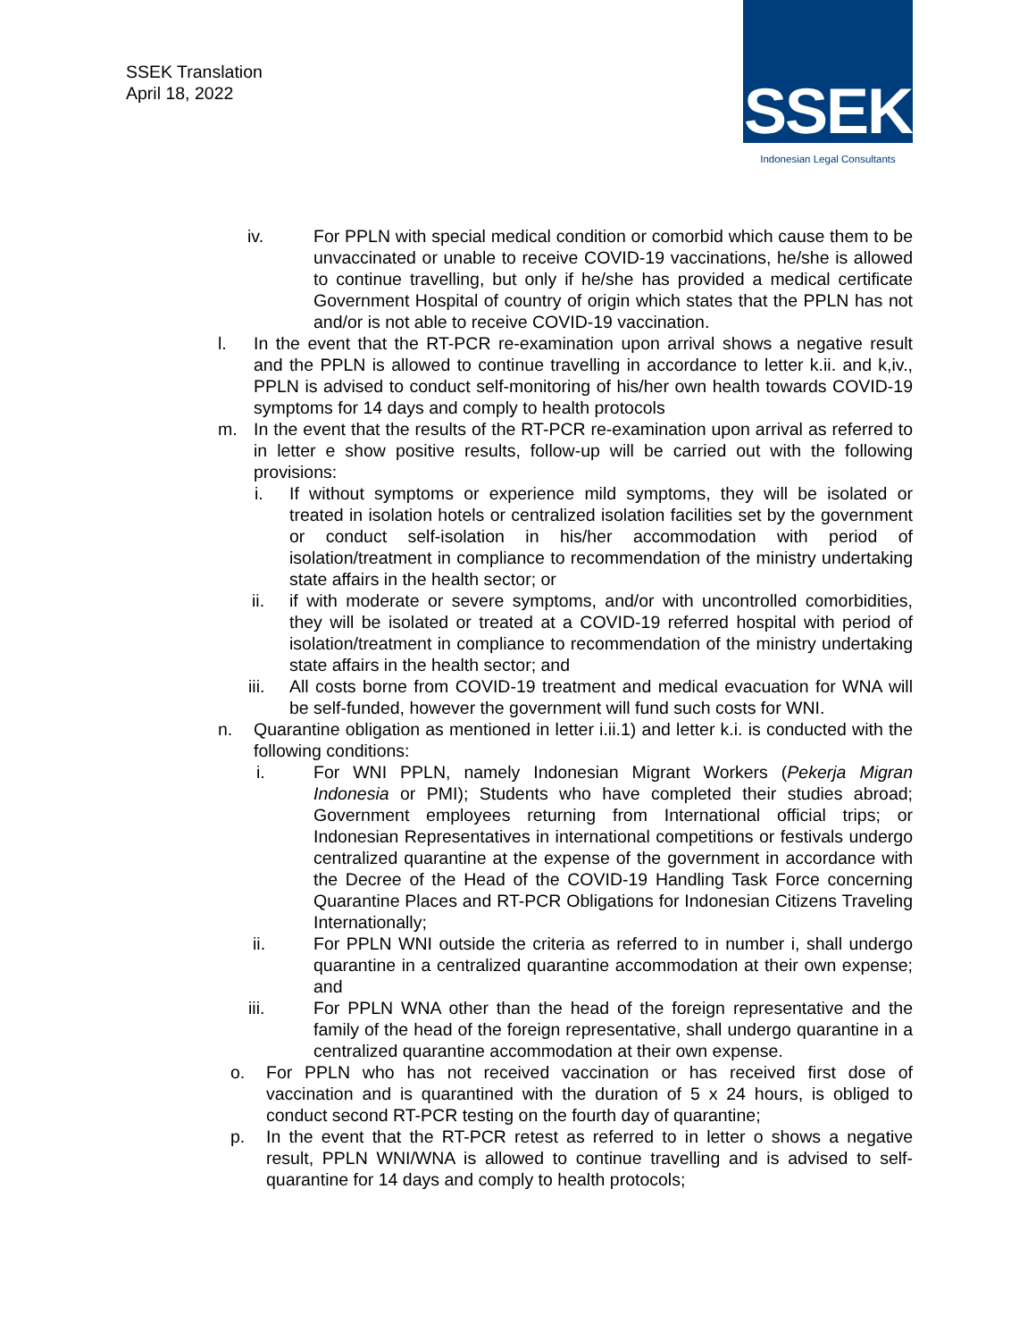SSEK Translation
April 18, 2022
SSEK
Indonesian Legal Consultants
iv. For PPLN with special medical condition or comorbid which cause them to be unvaccinated or unable to receive COVID-19 vaccinations, he/she is allowed to continue travelling, but only if he/she has provided a medical certificate Government Hospital of country of origin which states that the PPLN has not and/or is not able to receive COVID-19 vaccination.
l. In the event that the RT-PCR re-examination upon arrival shows a negative result and the PPLN is allowed to continue travelling in accordance to letter k.ii. and k,iv., PPLN is advised to conduct self-monitoring of his/her own health towards COVID-19 symptoms for 14 days and comply to health protocols
m. In the event that the results of the RT-PCR re-examination upon arrival as referred to in letter e show positive results, follow-up will be carried out with the following provisions:
i. If without symptoms or experience mild symptoms, they will be isolated or treated in isolation hotels or centralized isolation facilities set by the government or conduct self-isolation in his/her accommodation with period of isolation/treatment in compliance to recommendation of the ministry undertaking state affairs in the health sector; or
ii. if with moderate or severe symptoms, and/or with uncontrolled comorbidities, they will be isolated or treated at a COVID-19 referred hospital with period of isolation/treatment in compliance to recommendation of the ministry undertaking state affairs in the health sector; and
iii.
All costs borne from COVID-19 treatment and medical evacuation for WNA will be self-funded, however the government will fund such costs for WNI.
n. Quarantine obligation as mentioned in letter i.ii.1) and letter k.i. is conducted with the following conditions:
i. For WNI PPLN, namely Indonesian Migrant Workers (Pekerja Migran Indonesia or PMI); Students who have completed their studies abroad; Government employees returning from International official trips; or Indonesian Representatives in international competitions or festivals undergo centralized quarantine at the expense of the government in accordance with the Decree of the Head of the COVID-19 Handling Task Force concerning Quarantine Places and RT-PCR Obligations for Indonesian Citizens Traveling Internationally;
ii. For PPLN WNI outside the criteria as referred to in number i, shall undergo quarantine in a centralized quarantine accommodation at their own expense; and
iii. For PPLN WNA other than the head of the foreign representative and the family of the head of the foreign representative, shall undergo quarantine in a centralized quarantine accommodation at their own expense.
o. For PPLN who has not received vaccination or has received first dose of vaccination and is quarantined with the duration of 5 x 24 hours, is obliged to conduct second RT-PCR testing on the fourth day of quarantine;
p. In the event that the RT-PCR retest as referred to in letter o shows a negative result, PPLN WNI/WNA is allowed to continue travelling and is advised to self-quarantine for 14 days and comply to health protocols;